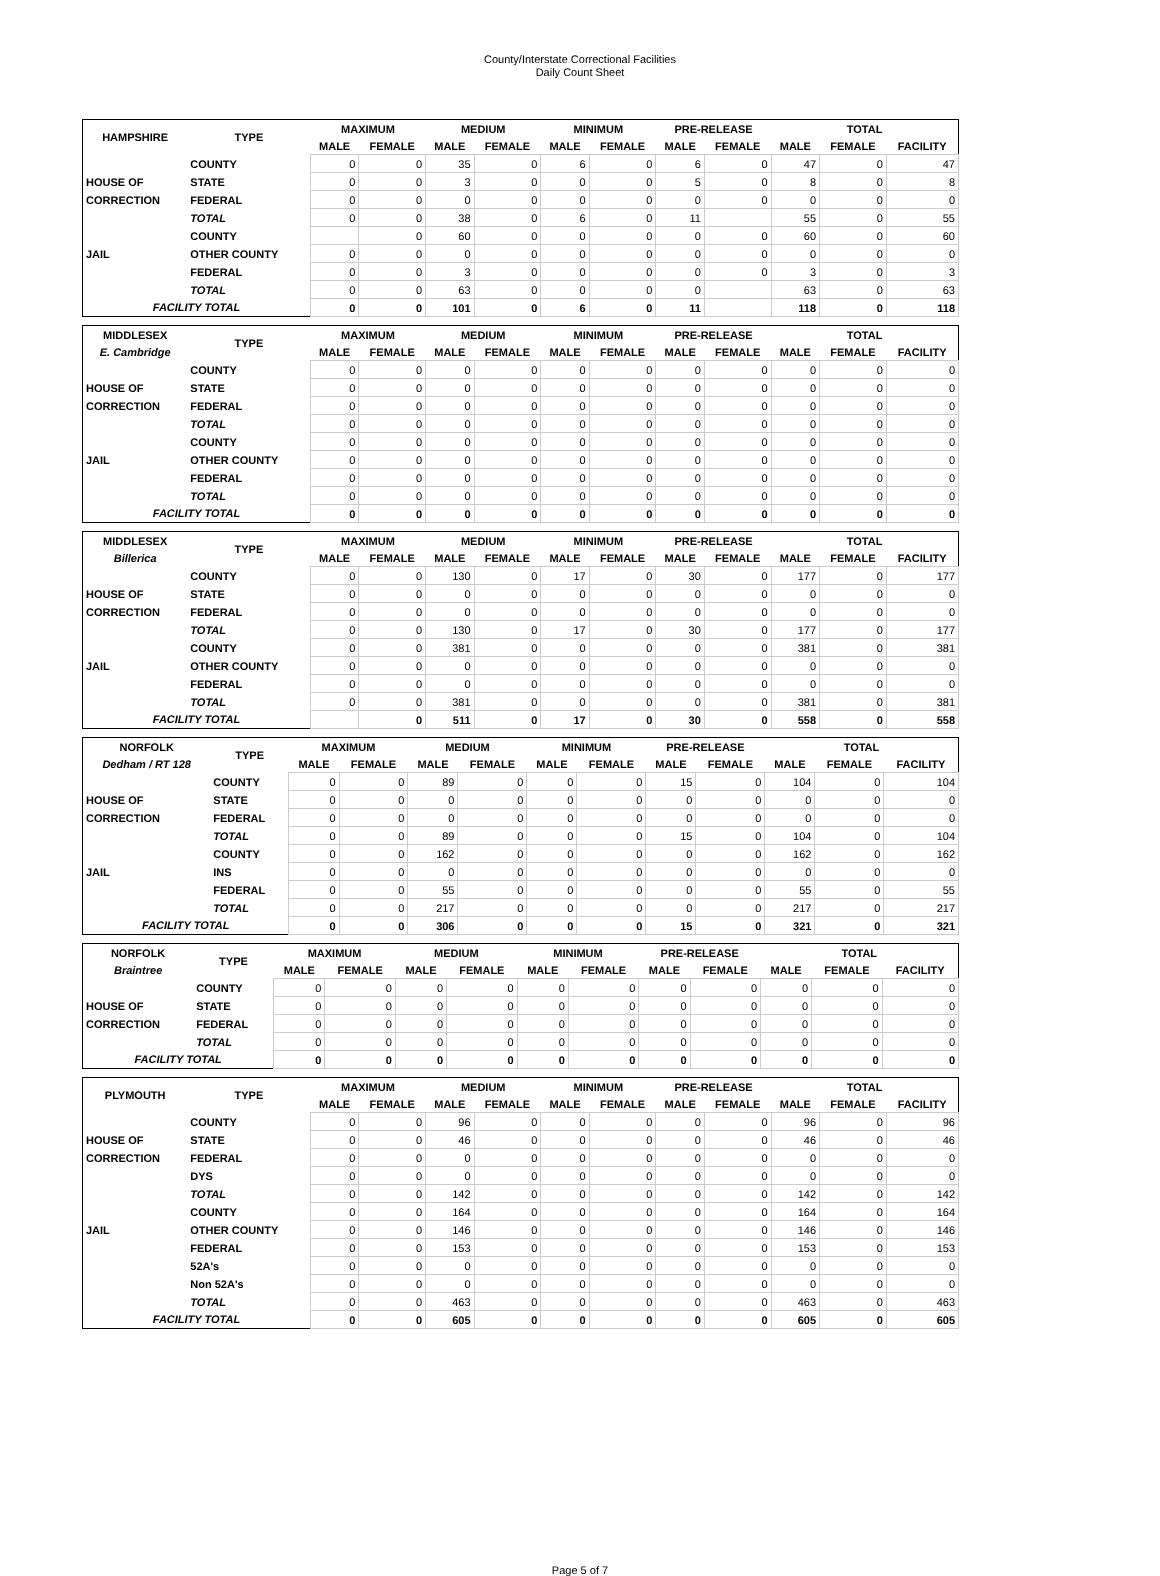County/Interstate Correctional Facilities
Daily Count Sheet
| HAMPSHIRE | TYPE | MAXIMUM | | MEDIUM | | MINIMUM | | PRE-RELEASE | | TOTAL | | |
| --- | --- | --- | --- | --- | --- | --- | --- | --- | --- | --- | --- | --- |
| | | MALE | FEMALE | MALE | FEMALE | MALE | FEMALE | MALE | FEMALE | MALE | FEMALE | FACILITY |
| | COUNTY | 0 | 0 | 35 | 0 | 6 | 0 | 6 | 0 | 47 | 0 | 47 |
| HOUSE OF | STATE | 0 | 0 | 3 | 0 | 0 | 0 | 5 | 0 | 8 | 0 | 8 |
| CORRECTION | FEDERAL | 0 | 0 | 0 | 0 | 0 | 0 | 0 | 0 | 0 | 0 | 0 |
| | TOTAL | 0 | 0 | 38 | 0 | 6 | 0 | 11 | | 55 | 0 | 55 |
| | COUNTY | | 0 | 60 | 0 | 0 | 0 | 0 | 0 | 60 | 0 | 60 |
| JAIL | OTHER COUNTY | 0 | 0 | 0 | 0 | 0 | 0 | 0 | 0 | 0 | 0 | 0 |
| | FEDERAL | 0 | 0 | 3 | 0 | 0 | 0 | 0 | 0 | 3 | 0 | 3 |
| | TOTAL | 0 | 0 | 63 | 0 | 0 | 0 | 0 | | 63 | 0 | 63 |
| FACILITY TOTAL | | 0 | 0 | 101 | 0 | 6 | 0 | 11 | | 118 | 0 | 118 |
| MIDDLESEX | TYPE | MAXIMUM | | MEDIUM | | MINIMUM | | PRE-RELEASE | | TOTAL | | |
| --- | --- | --- | --- | --- | --- | --- | --- | --- | --- | --- | --- | --- |
| E. Cambridge | | MALE | FEMALE | MALE | FEMALE | MALE | FEMALE | MALE | FEMALE | MALE | FEMALE | FACILITY |
| | COUNTY | 0 | 0 | 0 | 0 | 0 | 0 | 0 | 0 | 0 | 0 | 0 |
| HOUSE OF | STATE | 0 | 0 | 0 | 0 | 0 | 0 | 0 | 0 | 0 | 0 | 0 |
| CORRECTION | FEDERAL | 0 | 0 | 0 | 0 | 0 | 0 | 0 | 0 | 0 | 0 | 0 |
| | TOTAL | 0 | 0 | 0 | 0 | 0 | 0 | 0 | 0 | 0 | 0 | 0 |
| | COUNTY | 0 | 0 | 0 | 0 | 0 | 0 | 0 | 0 | 0 | 0 | 0 |
| JAIL | OTHER COUNTY | 0 | 0 | 0 | 0 | 0 | 0 | 0 | 0 | 0 | 0 | 0 |
| | FEDERAL | 0 | 0 | 0 | 0 | 0 | 0 | 0 | 0 | 0 | 0 | 0 |
| | TOTAL | 0 | 0 | 0 | 0 | 0 | 0 | 0 | 0 | 0 | 0 | 0 |
| FACILITY TOTAL | | 0 | 0 | 0 | 0 | 0 | 0 | 0 | 0 | 0 | 0 | 0 |
| MIDDLESEX | TYPE | MAXIMUM | | MEDIUM | | MINIMUM | | PRE-RELEASE | | TOTAL | | |
| --- | --- | --- | --- | --- | --- | --- | --- | --- | --- | --- | --- | --- |
| Billerica | | MALE | FEMALE | MALE | FEMALE | MALE | FEMALE | MALE | FEMALE | MALE | FEMALE | FACILITY |
| | COUNTY | 0 | 0 | 130 | 0 | 17 | 0 | 30 | 0 | 177 | 0 | 177 |
| HOUSE OF | STATE | 0 | 0 | 0 | 0 | 0 | 0 | 0 | 0 | 0 | 0 | 0 |
| CORRECTION | FEDERAL | 0 | 0 | 0 | 0 | 0 | 0 | 0 | 0 | 0 | 0 | 0 |
| | TOTAL | 0 | 0 | 130 | 0 | 17 | 0 | 30 | 0 | 177 | 0 | 177 |
| | COUNTY | 0 | 0 | 381 | 0 | 0 | 0 | 0 | 0 | 381 | 0 | 381 |
| JAIL | OTHER COUNTY | 0 | 0 | 0 | 0 | 0 | 0 | 0 | 0 | 0 | 0 | 0 |
| | FEDERAL | 0 | 0 | 0 | 0 | 0 | 0 | 0 | 0 | 0 | 0 | 0 |
| | TOTAL | 0 | 0 | 381 | 0 | 0 | 0 | 0 | 0 | 381 | 0 | 381 |
| FACILITY TOTAL | | | 0 | 511 | 0 | 17 | 0 | 30 | 0 | 558 | 0 | 558 |
| NORFOLK | TYPE | MAXIMUM | | MEDIUM | | MINIMUM | | PRE-RELEASE | | TOTAL | | |
| --- | --- | --- | --- | --- | --- | --- | --- | --- | --- | --- | --- | --- |
| Dedham / RT 128 | | MALE | FEMALE | MALE | FEMALE | MALE | FEMALE | MALE | FEMALE | MALE | FEMALE | FACILITY |
| | COUNTY | 0 | 0 | 89 | 0 | 0 | 0 | 15 | 0 | 104 | 0 | 104 |
| HOUSE OF | STATE | 0 | 0 | 0 | 0 | 0 | 0 | 0 | 0 | 0 | 0 | 0 |
| CORRECTION | FEDERAL | 0 | 0 | 0 | 0 | 0 | 0 | 0 | 0 | 0 | 0 | 0 |
| | TOTAL | 0 | 0 | 89 | 0 | 0 | 0 | 15 | 0 | 104 | 0 | 104 |
| | COUNTY | 0 | 0 | 162 | 0 | 0 | 0 | 0 | 0 | 162 | 0 | 162 |
| JAIL | INS | 0 | 0 | 0 | 0 | 0 | 0 | 0 | 0 | 0 | 0 | 0 |
| | FEDERAL | 0 | 0 | 55 | 0 | 0 | 0 | 0 | 0 | 55 | 0 | 55 |
| | TOTAL | 0 | 0 | 217 | 0 | 0 | 0 | 0 | 0 | 217 | 0 | 217 |
| FACILITY TOTAL | | 0 | 0 | 306 | 0 | 0 | 0 | 15 | 0 | 321 | 0 | 321 |
| NORFOLK | TYPE | MAXIMUM | | MEDIUM | | MINIMUM | | PRE-RELEASE | | TOTAL | | |
| --- | --- | --- | --- | --- | --- | --- | --- | --- | --- | --- | --- | --- |
| Braintree | | MALE | FEMALE | MALE | FEMALE | MALE | FEMALE | MALE | FEMALE | MALE | FEMALE | FACILITY |
| | COUNTY | 0 | 0 | 0 | 0 | 0 | 0 | 0 | 0 | 0 | 0 | 0 |
| HOUSE OF | STATE | 0 | 0 | 0 | 0 | 0 | 0 | 0 | 0 | 0 | 0 | 0 |
| CORRECTION | FEDERAL | 0 | 0 | 0 | 0 | 0 | 0 | 0 | 0 | 0 | 0 | 0 |
| | TOTAL | 0 | 0 | 0 | 0 | 0 | 0 | 0 | 0 | 0 | 0 | 0 |
| FACILITY TOTAL | | 0 | 0 | 0 | 0 | 0 | 0 | 0 | 0 | 0 | 0 | 0 |
| PLYMOUTH | TYPE | MAXIMUM | | MEDIUM | | MINIMUM | | PRE-RELEASE | | TOTAL | | |
| --- | --- | --- | --- | --- | --- | --- | --- | --- | --- | --- | --- | --- |
| | | MALE | FEMALE | MALE | FEMALE | MALE | FEMALE | MALE | FEMALE | MALE | FEMALE | FACILITY |
| | COUNTY | 0 | 0 | 96 | 0 | 0 | 0 | 0 | 0 | 96 | 0 | 96 |
| HOUSE OF | STATE | 0 | 0 | 46 | 0 | 0 | 0 | 0 | 0 | 46 | 0 | 46 |
| CORRECTION | FEDERAL | 0 | 0 | 0 | 0 | 0 | 0 | 0 | 0 | 0 | 0 | 0 |
| | DYS | 0 | 0 | 0 | 0 | 0 | 0 | 0 | 0 | 0 | 0 | 0 |
| | TOTAL | 0 | 0 | 142 | 0 | 0 | 0 | 0 | 0 | 142 | 0 | 142 |
| | COUNTY | 0 | 0 | 164 | 0 | 0 | 0 | 0 | 0 | 164 | 0 | 164 |
| JAIL | OTHER COUNTY | 0 | 0 | 146 | 0 | 0 | 0 | 0 | 0 | 146 | 0 | 146 |
| | FEDERAL | 0 | 0 | 153 | 0 | 0 | 0 | 0 | 0 | 153 | 0 | 153 |
| | 52A's | 0 | 0 | 0 | 0 | 0 | 0 | 0 | 0 | 0 | 0 | 0 |
| | Non 52A's | 0 | 0 | 0 | 0 | 0 | 0 | 0 | 0 | 0 | 0 | 0 |
| | TOTAL | 0 | 0 | 463 | 0 | 0 | 0 | 0 | 0 | 463 | 0 | 463 |
| FACILITY TOTAL | | 0 | 0 | 605 | 0 | 0 | 0 | 0 | 0 | 605 | 0 | 605 |
Page 5 of 7